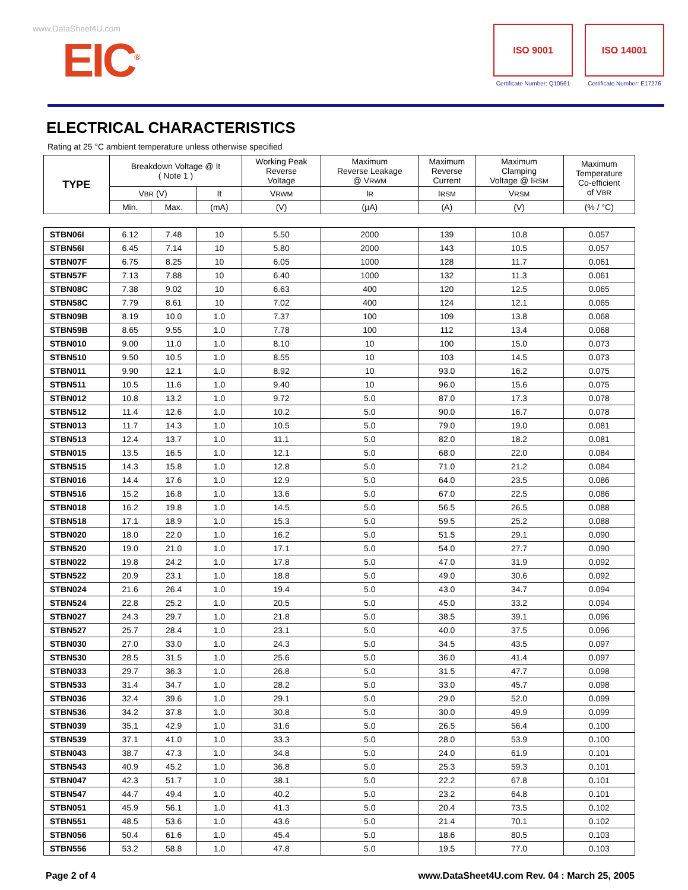www.DataSheet4U.com
EIC<sup>®</sup>
ISO 9001
Certificate Number: Q10561
ISO 14001
Certificate Number: E17276
ELECTRICAL CHARACTERISTICS
Rating at 25 °C ambient temperature unless otherwise specified
| TYPE | Breakdown Voltage @ It ( Note 1 ) | | | Working Peak Reverse Voltage | Maximum Reverse Leakage @ V RWM | Maximum Reverse Current | Maximum Clamping Voltage @ I RSM | Maximum Temperature Co-efficient of V BR |
| --- | --- | --- | --- | --- | --- | --- | --- | --- |
| | V BR (V) | | It | V RWM | I R | I RSM | V RSM | |
| | Min. | Max. | (mA) | (V) | (µA) | (A) | (V) | (% / °C) |
| STBN06I | 6.12 | 7.48 | 10 | 5.50 | 2000 | 139 | 10.8 | 0.057 |
| STBN56I | 6.45 | 7.14 | 10 | 5.80 | 2000 | 143 | 10.5 | 0.057 |
| STBN07F | 6.75 | 8.25 | 10 | 6.05 | 1000 | 128 | 11.7 | 0.061 |
| STBN57F | 7.13 | 7.88 | 10 | 6.40 | 1000 | 132 | 11.3 | 0.061 |
| STBN08C | 7.38 | 9.02 | 10 | 6.63 | 400 | 120 | 12.5 | 0.065 |
| STBN58C | 7.79 | 8.61 | 10 | 7.02 | 400 | 124 | 12.1 | 0.065 |
| STBN09B | 8.19 | 10.0 | 1.0 | 7.37 | 100 | 109 | 13.8 | 0.068 |
| STBN59B | 8.65 | 9.55 | 1.0 | 7.78 | 100 | 112 | 13.4 | 0.068 |
| STBN010 | 9.00 | 11.0 | 1.0 | 8.10 | 10 | 100 | 15.0 | 0.073 |
| STBN510 | 9.50 | 10.5 | 1.0 | 8.55 | 10 | 103 | 14.5 | 0.073 |
| STBN011 | 9.90 | 12.1 | 1.0 | 8.92 | 10 | 93.0 | 16.2 | 0.075 |
| STBN511 | 10.5 | 11.6 | 1.0 | 9.40 | 10 | 96.0 | 15.6 | 0.075 |
| STBN012 | 10.8 | 13.2 | 1.0 | 9.72 | 5.0 | 87.0 | 17.3 | 0.078 |
| STBN512 | 11.4 | 12.6 | 1.0 | 10.2 | 5.0 | 90.0 | 16.7 | 0.078 |
| STBN013 | 11.7 | 14.3 | 1.0 | 10.5 | 5.0 | 79.0 | 19.0 | 0.081 |
| STBN513 | 12.4 | 13.7 | 1.0 | 11.1 | 5.0 | 82.0 | 18.2 | 0.081 |
| STBN015 | 13.5 | 16.5 | 1.0 | 12.1 | 5.0 | 68.0 | 22.0 | 0.084 |
| STBN515 | 14.3 | 15.8 | 1.0 | 12.8 | 5.0 | 71.0 | 21.2 | 0.084 |
| STBN016 | 14.4 | 17.6 | 1.0 | 12.9 | 5.0 | 64.0 | 23.5 | 0.086 |
| STBN516 | 15.2 | 16.8 | 1.0 | 13.6 | 5.0 | 67.0 | 22.5 | 0.086 |
| STBN018 | 16.2 | 19.8 | 1.0 | 14.5 | 5.0 | 56.5 | 26.5 | 0.088 |
| STBN518 | 17.1 | 18.9 | 1.0 | 15.3 | 5.0 | 59.5 | 25.2 | 0.088 |
| STBN020 | 18.0 | 22.0 | 1.0 | 16.2 | 5.0 | 51.5 | 29.1 | 0.090 |
| STBN520 | 19.0 | 21.0 | 1.0 | 17.1 | 5.0 | 54.0 | 27.7 | 0.090 |
| STBN022 | 19.8 | 24.2 | 1.0 | 17.8 | 5.0 | 47.0 | 31.9 | 0.092 |
| STBN522 | 20.9 | 23.1 | 1.0 | 18.8 | 5.0 | 49.0 | 30.6 | 0.092 |
| STBN024 | 21.6 | 26.4 | 1.0 | 19.4 | 5.0 | 43.0 | 34.7 | 0.094 |
| STBN524 | 22.8 | 25.2 | 1.0 | 20.5 | 5.0 | 45.0 | 33.2 | 0.094 |
| STBN027 | 24.3 | 29.7 | 1.0 | 21.8 | 5.0 | 38.5 | 39.1 | 0.096 |
| STBN527 | 25.7 | 28.4 | 1.0 | 23.1 | 5.0 | 40.0 | 37.5 | 0.096 |
| STBN030 | 27.0 | 33.0 | 1.0 | 24.3 | 5.0 | 34.5 | 43.5 | 0.097 |
| STBN530 | 28.5 | 31.5 | 1.0 | 25.6 | 5.0 | 36.0 | 41.4 | 0.097 |
| STBN033 | 29.7 | 36.3 | 1.0 | 26.8 | 5.0 | 31.5 | 47.7 | 0.098 |
| STBN533 | 31.4 | 34.7 | 1.0 | 28.2 | 5.0 | 33.0 | 45.7 | 0.098 |
| STBN036 | 32.4 | 39.6 | 1.0 | 29.1 | 5.0 | 29.0 | 52.0 | 0.099 |
| STBN536 | 34.2 | 37.8 | 1.0 | 30.8 | 5.0 | 30.0 | 49.9 | 0.099 |
| STBN039 | 35.1 | 42.9 | 1.0 | 31.6 | 5.0 | 26.5 | 56.4 | 0.100 |
| STBN539 | 37.1 | 41.0 | 1.0 | 33.3 | 5.0 | 28.0 | 53.9 | 0.100 |
| STBN043 | 38.7 | 47.3 | 1.0 | 34.8 | 5.0 | 24.0 | 61.9 | 0.101 |
| STBN543 | 40.9 | 45.2 | 1.0 | 36.8 | 5.0 | 25.3 | 59.3 | 0.101 |
| STBN047 | 42.3 | 51.7 | 1.0 | 38.1 | 5.0 | 22.2 | 67.8 | 0.101 |
| STBN547 | 44.7 | 49.4 | 1.0 | 40.2 | 5.0 | 23.2 | 64.8 | 0.101 |
| STBN051 | 45.9 | 56.1 | 1.0 | 41.3 | 5.0 | 20.4 | 73.5 | 0.102 |
| STBN551 | 48.5 | 53.6 | 1.0 | 43.6 | 5.0 | 21.4 | 70.1 | 0.102 |
| STBN056 | 50.4 | 61.6 | 1.0 | 45.4 | 5.0 | 18.6 | 80.5 | 0.103 |
| STBN556 | 53.2 | 58.8 | 1.0 | 47.8 | 5.0 | 19.5 | 77.0 | 0.103 |
Page 2 of 4 www.DataSheet4U.com Rev. 04 : March 25, 2005